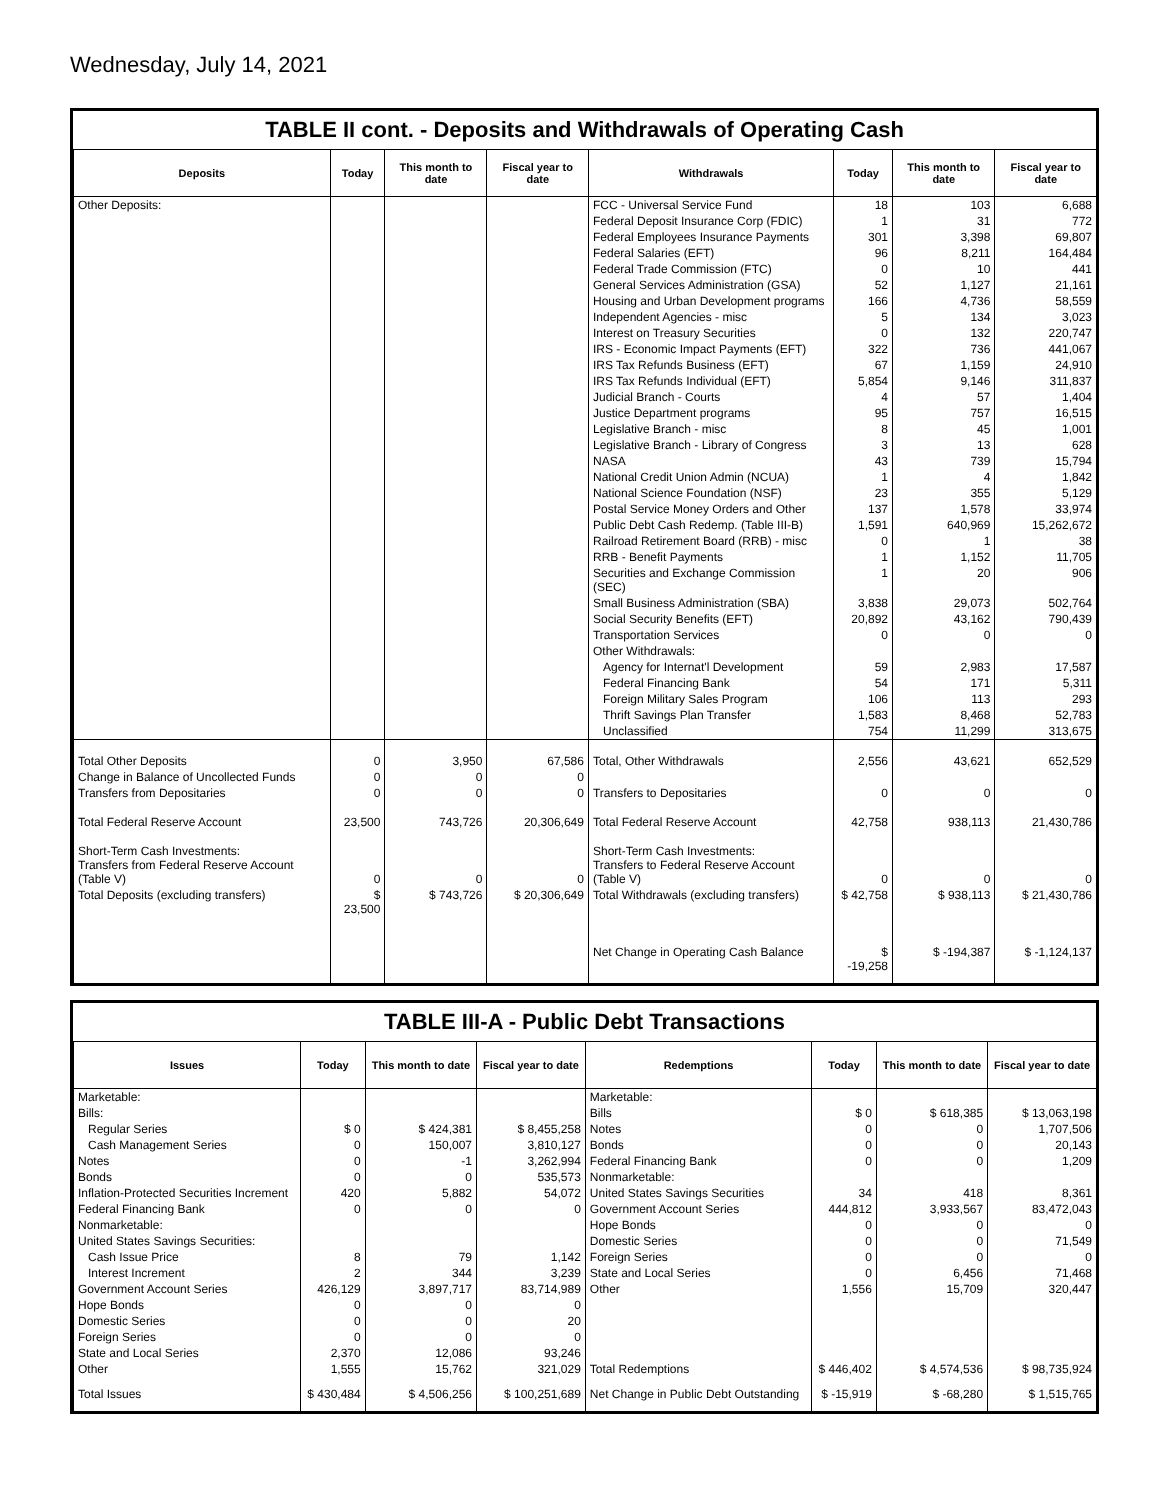Wednesday, July 14, 2021
TABLE II cont. - Deposits and Withdrawals of Operating Cash
| Deposits | Today | This month to date | Fiscal year to date | Withdrawals | Today | This month to date | Fiscal year to date |
| --- | --- | --- | --- | --- | --- | --- | --- |
| Other Deposits: | | | | FCC - Universal Service Fund | 18 | 103 | 6,688 |
| | | | | Federal Deposit Insurance Corp (FDIC) | 1 | 31 | 772 |
| | | | | Federal Employees Insurance Payments | 301 | 3,398 | 69,807 |
| | | | | Federal Salaries (EFT) | 96 | 8,211 | 164,484 |
| | | | | Federal Trade Commission (FTC) | 0 | 10 | 441 |
| | | | | General Services Administration (GSA) | 52 | 1,127 | 21,161 |
| | | | | Housing and Urban Development programs | 166 | 4,736 | 58,559 |
| | | | | Independent Agencies - misc | 5 | 134 | 3,023 |
| | | | | Interest on Treasury Securities | 0 | 132 | 220,747 |
| | | | | IRS - Economic Impact Payments (EFT) | 322 | 736 | 441,067 |
| | | | | IRS Tax Refunds Business (EFT) | 67 | 1,159 | 24,910 |
| | | | | IRS Tax Refunds Individual (EFT) | 5,854 | 9,146 | 311,837 |
| | | | | Judicial Branch - Courts | 4 | 57 | 1,404 |
| | | | | Justice Department programs | 95 | 757 | 16,515 |
| | | | | Legislative Branch - misc | 8 | 45 | 1,001 |
| | | | | Legislative Branch - Library of Congress | 3 | 13 | 628 |
| | | | | NASA | 43 | 739 | 15,794 |
| | | | | National Credit Union Admin (NCUA) | 1 | 4 | 1,842 |
| | | | | National Science Foundation (NSF) | 23 | 355 | 5,129 |
| | | | | Postal Service Money Orders and Other | 137 | 1,578 | 33,974 |
| | | | | Public Debt Cash Redemp. (Table III-B) | 1,591 | 640,969 | 15,262,672 |
| | | | | Railroad Retirement Board (RRB) - misc | 0 | 1 | 38 |
| | | | | RRB - Benefit Payments | 1 | 1,152 | 11,705 |
| | | | | Securities and Exchange Commission (SEC) | 1 | 20 | 906 |
| | | | | Small Business Administration (SBA) | 3,838 | 29,073 | 502,764 |
| | | | | Social Security Benefits (EFT) | 20,892 | 43,162 | 790,439 |
| | | | | Transportation Services | 0 | 0 | 0 |
| | | | | Other Withdrawals: | | | |
| | | | | Agency for Internat'l Development | 59 | 2,983 | 17,587 |
| | | | | Federal Financing Bank | 54 | 171 | 5,311 |
| | | | | Foreign Military Sales Program | 106 | 113 | 293 |
| | | | | Thrift Savings Plan Transfer | 1,583 | 8,468 | 52,783 |
| | | | | Unclassified | 754 | 11,299 | 313,675 |
| Total Other Deposits | 0 | 3,950 | 67,586 | Total, Other Withdrawals | 2,556 | 43,621 | 652,529 |
| Change in Balance of Uncollected Funds | 0 | 0 | 0 | | | | |
| Transfers from Depositaries | 0 | 0 | 0 | Transfers to Depositaries | 0 | 0 | 0 |
| Total Federal Reserve Account | 23,500 | 743,726 | 20,306,649 | Total Federal Reserve Account | 42,758 | 938,113 | 21,430,786 |
| Short-Term Cash Investments: Transfers from Federal Reserve Account (Table V) | 0 | 0 | 0 | Short-Term Cash Investments: Transfers to Federal Reserve Account (Table V) | 0 | 0 | 0 |
| Total Deposits (excluding transfers) | $ 23,500 | $ 743,726 | $ 20,306,649 | Total Withdrawals (excluding transfers) | $ 42,758 | $ 938,113 | $ 21,430,786 |
| | | | | Net Change in Operating Cash Balance | $ -19,258 | $ -194,387 | $ -1,124,137 |
TABLE III-A - Public Debt Transactions
| Issues | Today | This month to date | Fiscal year to date | Redemptions | Today | This month to date | Fiscal year to date |
| --- | --- | --- | --- | --- | --- | --- | --- |
| Marketable: | | | | Marketable: | | | |
| Bills: | | | | Bills | $ 0 | $ 618,385 | $ 13,063,198 |
| Regular Series | $ 0 | $ 424,381 | $ 8,455,258 | Notes | 0 | 0 | 1,707,506 |
| Cash Management Series | 0 | 150,007 | 3,810,127 | Bonds | 0 | 0 | 20,143 |
| Notes | 0 | -1 | 3,262,994 | Federal Financing Bank | 0 | 0 | 1,209 |
| Bonds | 0 | 0 | 535,573 | Nonmarketable: | | | |
| Inflation-Protected Securities Increment | 420 | 5,882 | 54,072 | United States Savings Securities | 34 | 418 | 8,361 |
| Federal Financing Bank | 0 | 0 | 0 | Government Account Series | 444,812 | 3,933,567 | 83,472,043 |
| Nonmarketable: | | | | Hope Bonds | 0 | 0 | 0 |
| United States Savings Securities: | | | | Domestic Series | 0 | 0 | 71,549 |
| Cash Issue Price | 8 | 79 | 1,142 | Foreign Series | 0 | 0 | 0 |
| Interest Increment | 2 | 344 | 3,239 | State and Local Series | 0 | 6,456 | 71,468 |
| Government Account Series | 426,129 | 3,897,717 | 83,714,989 | Other | 1,556 | 15,709 | 320,447 |
| Hope Bonds | 0 | 0 | 0 | | | | |
| Domestic Series | 0 | 0 | 20 | | | | |
| Foreign Series | 0 | 0 | 0 | | | | |
| State and Local Series | 2,370 | 12,086 | 93,246 | | | | |
| Other | 1,555 | 15,762 | 321,029 | Total Redemptions | $ 446,402 | $ 4,574,536 | $ 98,735,924 |
| Total Issues | $ 430,484 | $ 4,506,256 | $ 100,251,689 | Net Change in Public Debt Outstanding | $ -15,919 | $ -68,280 | $ 1,515,765 |